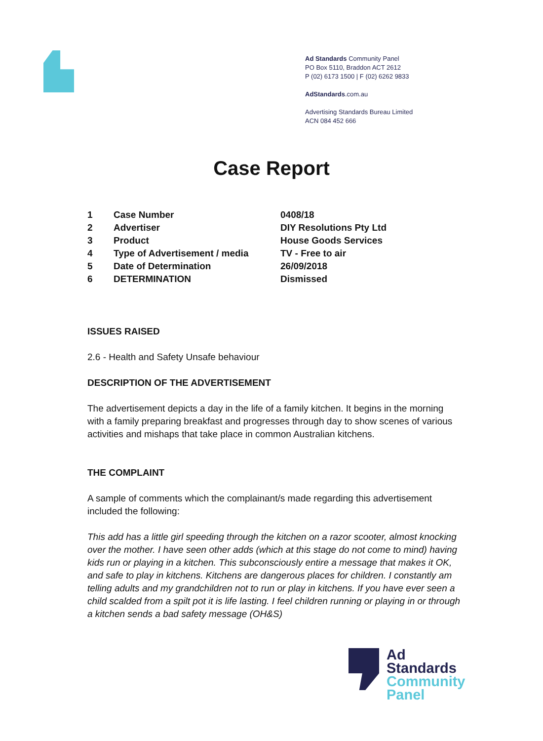Ad Standards Community Panel
PO Box 5110, Braddon ACT 2612
P (02) 6173 1500 | F (02) 6262 9833
AdStandards.com.au
Advertising Standards Bureau Limited
ACN 084 452 666
Case Report
| 1 | Case Number | 0408/18 |
| 2 | Advertiser | DIY Resolutions Pty Ltd |
| 3 | Product | House Goods Services |
| 4 | Type of Advertisement / media | TV - Free to air |
| 5 | Date of Determination | 26/09/2018 |
| 6 | DETERMINATION | Dismissed |
ISSUES RAISED
2.6 - Health and Safety Unsafe behaviour
DESCRIPTION OF THE ADVERTISEMENT
The advertisement depicts a day in the life of a family kitchen. It begins in the morning with a family preparing breakfast and progresses through day to show scenes of various activities and mishaps that take place in common Australian kitchens.
THE COMPLAINT
A sample of comments which the complainant/s made regarding this advertisement included the following:
This add has a little girl speeding through the kitchen on a razor scooter, almost knocking over the mother. I have seen other adds (which at this stage do not come to mind) having kids run or playing in a kitchen. This subconsciously entire a message that makes it OK, and safe to play in kitchens. Kitchens are dangerous places for children. I constantly am telling adults and my grandchildren not to run or play in kitchens. If you have ever seen a child scalded from a spilt pot it is life lasting. I feel children running or playing in or through a kitchen sends a bad safety message (OH&S)
Ad
Standards
Community
Panel